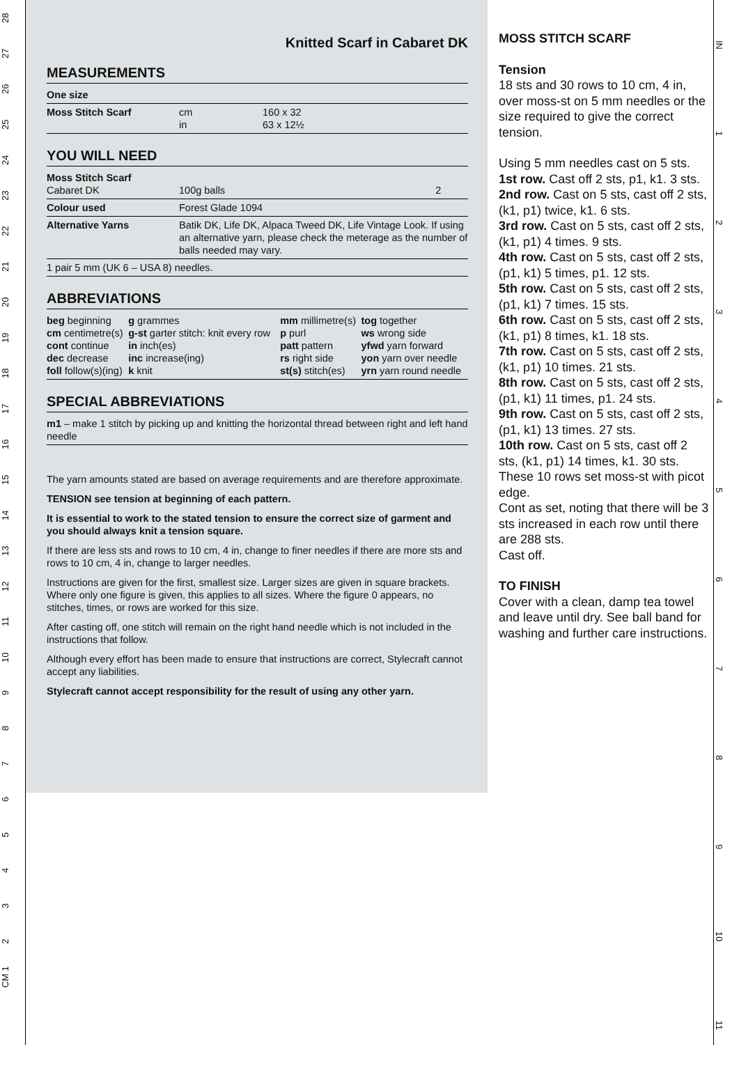28
27
26
25
24
23
22
21
20
19
18
17
16
15
14
13
12
11
10
9
8
7
6
5
4
3
2
CM 1
Knitted Scarf in Cabaret DK
MEASUREMENTS
| One size | | |
| Moss Stitch Scarf | cm in | 160 x 32 63 x 12½ |
YOU WILL NEED
| Moss Stitch Scarf Cabaret DK | 100g balls | 2 |
| Colour used | Forest Glade 1094 | |
| Alternative Yarns | Batik DK, Life DK, Alpaca Tweed DK, Life Vintage Look. If using an alternative yarn, please check the meterage as the number of balls needed may vary. | |
| 1 pair 5 mm (UK 6 – USA 8) needles. | | |
ABBREVIATIONS
| beg beginning cm centimetre(s) cont continue dec decrease foll follow(s)(ing) | g grammes g-st garter stitch: knit every row in inch(es) inc increase(ing) k knit | mm millimetre(s) p purl patt pattern rs right side st(s) stitch(es) | tog together ws wrong side yfwd yarn forward yon yarn over needle yrn yarn round needle |
SPECIAL ABBREVIATIONS
| m1 – make 1 stitch by picking up and knitting the horizontal thread between right and left hand needle |
The yarn amounts stated are based on average requirements and are therefore approximate.
TENSION see tension at beginning of each pattern.
It is essential to work to the stated tension to ensure the correct size of garment and you should always knit a tension square.
If there are less sts and rows to 10 cm, 4 in, change to finer needles if there are more sts and rows to 10 cm, 4 in, change to larger needles.
Instructions are given for the first, smallest size. Larger sizes are given in square brackets. Where only one figure is given, this applies to all sizes. Where the figure 0 appears, no stitches, times, or rows are worked for this size.
After casting off, one stitch will remain on the right hand needle which is not included in the instructions that follow.
Although every effort has been made to ensure that instructions are correct, Stylecraft cannot accept any liabilities.
Stylecraft cannot accept responsibility for the result of using any other yarn.
MOSS STITCH SCARF
Tension
18 sts and 30 rows to 10 cm, 4 in, over moss-st on 5 mm needles or the size required to give the correct tension.
Using 5 mm needles cast on 5 sts.
1st row. Cast off 2 sts, p1, k1. 3 sts.
2nd row. Cast on 5 sts, cast off 2 sts, (k1, p1) twice, k1. 6 sts.
3rd row. Cast on 5 sts, cast off 2 sts, (k1, p1) 4 times. 9 sts.
4th row. Cast on 5 sts, cast off 2 sts, (p1, k1) 5 times, p1. 12 sts.
5th row. Cast on 5 sts, cast off 2 sts, (p1, k1) 7 times. 15 sts.
6th row. Cast on 5 sts, cast off 2 sts, (k1, p1) 8 times, k1. 18 sts.
7th row. Cast on 5 sts, cast off 2 sts, (k1, p1) 10 times. 21 sts.
8th row. Cast on 5 sts, cast off 2 sts, (p1, k1) 11 times, p1. 24 sts.
9th row. Cast on 5 sts, cast off 2 sts, (p1, k1) 13 times. 27 sts.
10th row. Cast on 5 sts, cast off 2 sts, (k1, p1) 14 times, k1. 30 sts.
These 10 rows set moss-st with picot edge.
Cont as set, noting that there will be 3 sts increased in each row until there are 288 sts.
Cast off.
TO FINISH
Cover with a clean, damp tea towel and leave until dry. See ball band for washing and further care instructions.
IN
1
2
3
4
5
6
7
8
9
10
11